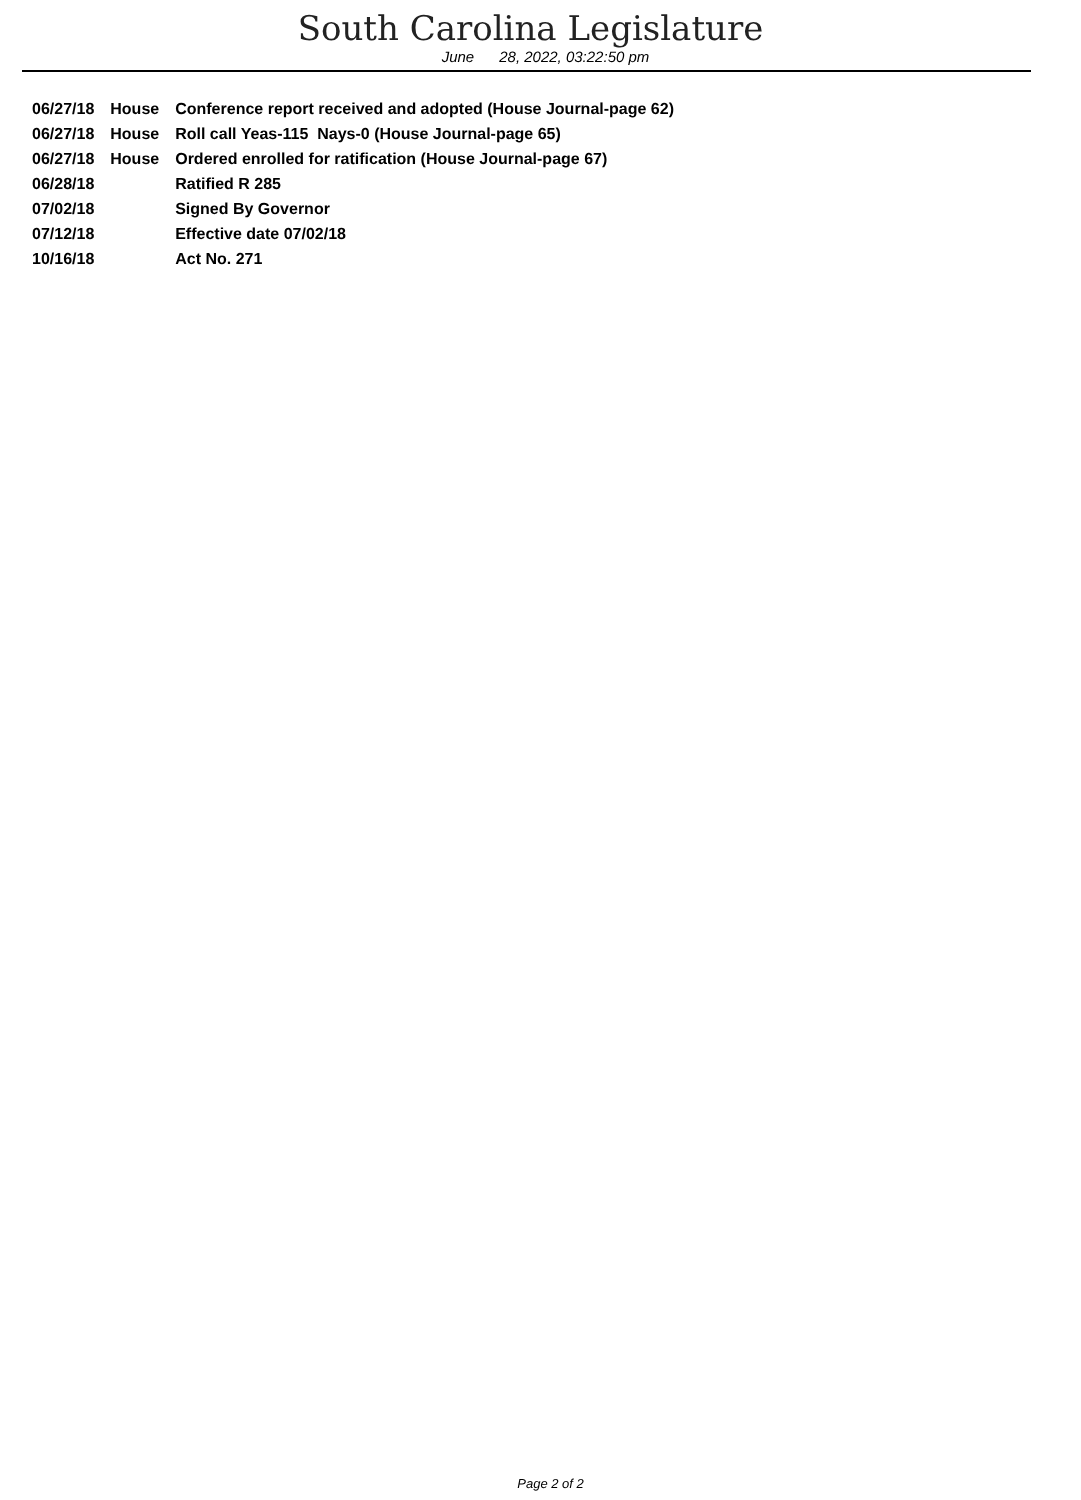South Carolina Legislature
June 28, 2022, 03:22:50 pm
| 06/27/18 | House | Conference report received and adopted (House Journal-page 62) |
| 06/27/18 | House | Roll call Yeas-115 Nays-0 (House Journal-page 65) |
| 06/27/18 | House | Ordered enrolled for ratification (House Journal-page 67) |
| 06/28/18 | | Ratified R 285 |
| 07/02/18 | | Signed By Governor |
| 07/12/18 | | Effective date 07/02/18 |
| 10/16/18 | | Act No. 271 |
Page 2 of 2